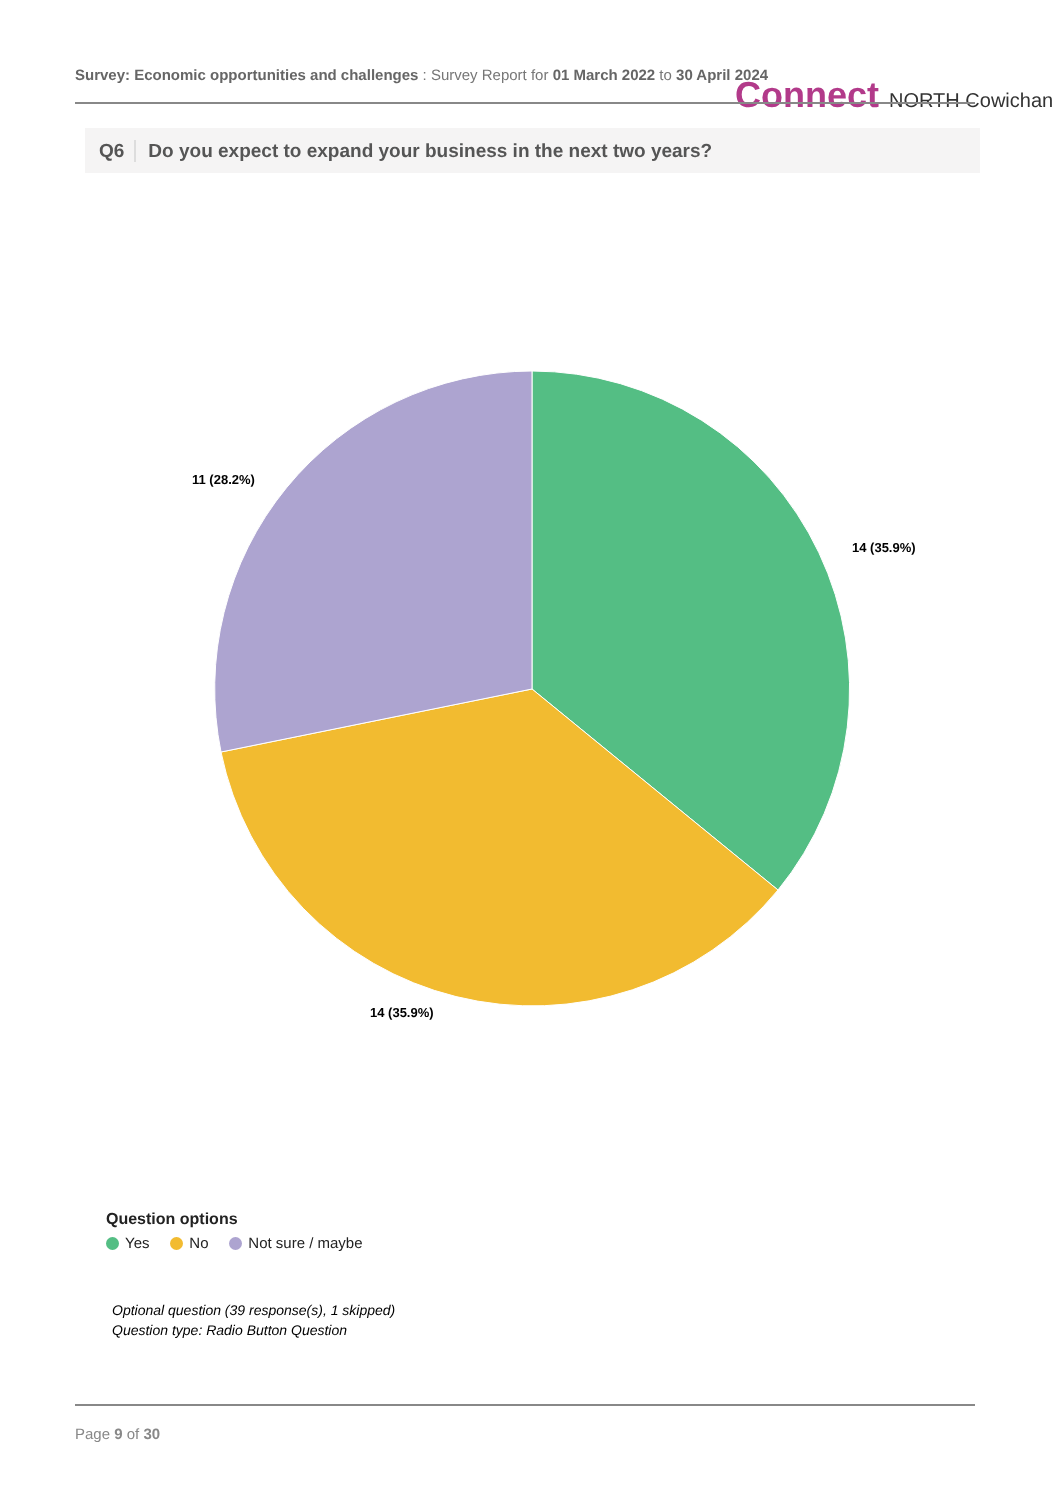Survey: Economic opportunities and challenges : Survey Report for 01 March 2022 to 30 April 2024 Connect NORTH Cowichan
Q6 Do you expect to expand your business in the next two years?
11 (28.2%)
14 (35.9%)
14 (35.9%)
Question options
Yes No Not sure / maybe
Optional question (39 response(s), 1 skipped)
Question type: Radio Button Question
Page 9 of 30